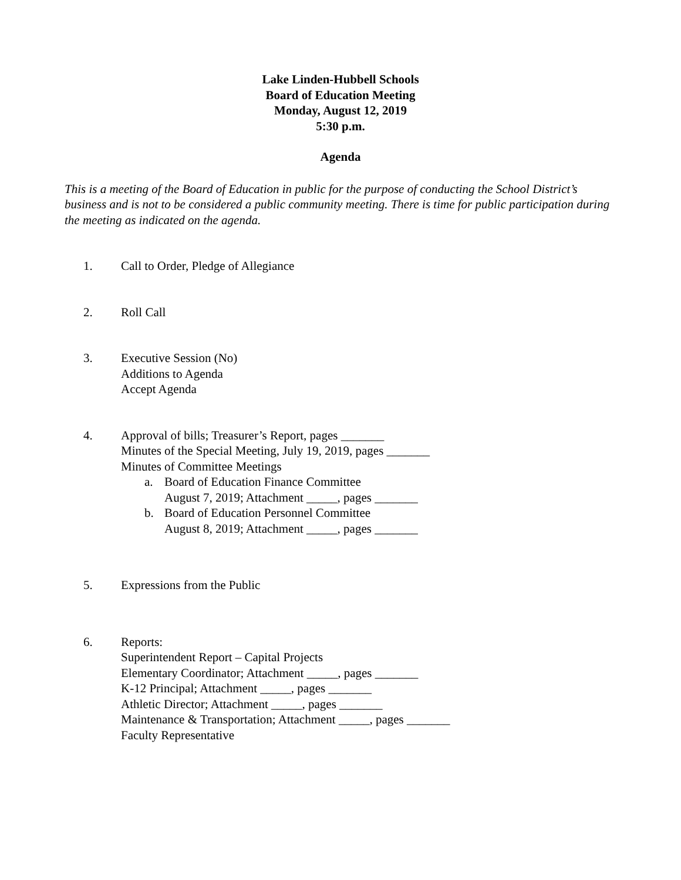Lake Linden-Hubbell Schools
Board of Education Meeting
Monday, August 12, 2019
5:30 p.m.
Agenda
This is a meeting of the Board of Education in public for the purpose of conducting the School District’s business and is not to be considered a public community meeting. There is time for public participation during the meeting as indicated on the agenda.
1. Call to Order, Pledge of Allegiance
2. Roll Call
3. Executive Session (No)
Additions to Agenda
Accept Agenda
4. Approval of bills; Treasurer’s Report, pages _______
Minutes of the Special Meeting, July 19, 2019, pages _______
Minutes of Committee Meetings
a. Board of Education Finance Committee
August 7, 2019; Attachment _____, pages _______
b. Board of Education Personnel Committee
August 8, 2019; Attachment _____, pages _______
5. Expressions from the Public
6. Reports:
Superintendent Report – Capital Projects
Elementary Coordinator; Attachment _____, pages _______
K-12 Principal; Attachment _____, pages _______
Athletic Director; Attachment _____, pages _______
Maintenance & Transportation; Attachment _____, pages _______
Faculty Representative